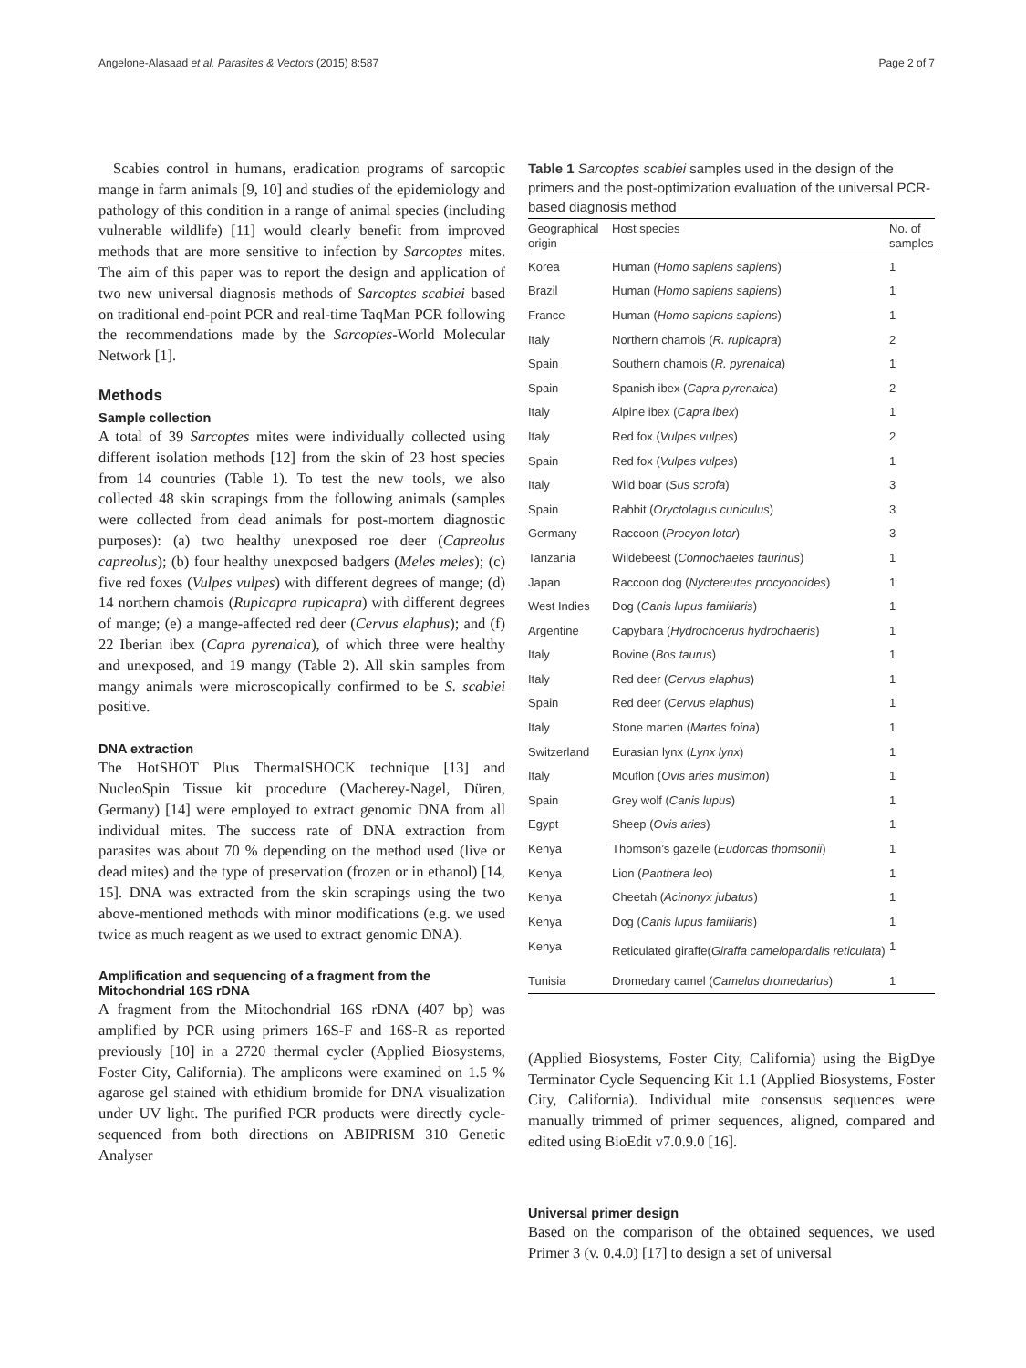Angelone-Alasaad et al. Parasites & Vectors (2015) 8:587 Page 2 of 7
Scabies control in humans, eradication programs of sarcoptic mange in farm animals [9, 10] and studies of the epidemiology and pathology of this condition in a range of animal species (including vulnerable wildlife) [11] would clearly benefit from improved methods that are more sensitive to infection by Sarcoptes mites. The aim of this paper was to report the design and application of two new universal diagnosis methods of Sarcoptes scabiei based on traditional end-point PCR and real-time TaqMan PCR following the recommendations made by the Sarcoptes-World Molecular Network [1].
Methods
Sample collection
A total of 39 Sarcoptes mites were individually collected using different isolation methods [12] from the skin of 23 host species from 14 countries (Table 1). To test the new tools, we also collected 48 skin scrapings from the following animals (samples were collected from dead animals for post-mortem diagnostic purposes): (a) two healthy unexposed roe deer (Capreolus capreolus); (b) four healthy unexposed badgers (Meles meles); (c) five red foxes (Vulpes vulpes) with different degrees of mange; (d) 14 northern chamois (Rupicapra rupicapra) with different degrees of mange; (e) a mange-affected red deer (Cervus elaphus); and (f) 22 Iberian ibex (Capra pyrenaica), of which three were healthy and unexposed, and 19 mangy (Table 2). All skin samples from mangy animals were microscopically confirmed to be S. scabiei positive.
DNA extraction
The HotSHOT Plus ThermalSHOCK technique [13] and NucleoSpin Tissue kit procedure (Macherey-Nagel, Düren, Germany) [14] were employed to extract genomic DNA from all individual mites. The success rate of DNA extraction from parasites was about 70 % depending on the method used (live or dead mites) and the type of preservation (frozen or in ethanol) [14, 15]. DNA was extracted from the skin scrapings using the two above-mentioned methods with minor modifications (e.g. we used twice as much reagent as we used to extract genomic DNA).
Amplification and sequencing of a fragment from the Mitochondrial 16S rDNA
A fragment from the Mitochondrial 16S rDNA (407 bp) was amplified by PCR using primers 16S-F and 16S-R as reported previously [10] in a 2720 thermal cycler (Applied Biosystems, Foster City, California). The amplicons were examined on 1.5 % agarose gel stained with ethidium bromide for DNA visualization under UV light. The purified PCR products were directly cycle-sequenced from both directions on ABIPRISM 310 Genetic Analyser
Table 1 Sarcoptes scabiei samples used in the design of the primers and the post-optimization evaluation of the universal PCR-based diagnosis method
| Geographical origin | Host species | No. of samples |
| --- | --- | --- |
| Korea | Human ( Homo sapiens sapiens ) | 1 |
| Brazil | Human ( Homo sapiens sapiens ) | 1 |
| France | Human ( Homo sapiens sapiens ) | 1 |
| Italy | Northern chamois ( R. rupicapra ) | 2 |
| Spain | Southern chamois ( R. pyrenaica ) | 1 |
| Spain | Spanish ibex ( Capra pyrenaica ) | 2 |
| Italy | Alpine ibex ( Capra ibex ) | 1 |
| Italy | Red fox ( Vulpes vulpes ) | 2 |
| Spain | Red fox ( Vulpes vulpes ) | 1 |
| Italy | Wild boar ( Sus scrofa ) | 3 |
| Spain | Rabbit ( Oryctolagus cuniculus ) | 3 |
| Germany | Raccoon ( Procyon lotor ) | 3 |
| Tanzania | Wildebeest ( Connochaetes taurinus ) | 1 |
| Japan | Raccoon dog ( Nyctereutes procyonoides ) | 1 |
| West Indies | Dog ( Canis lupus familiaris ) | 1 |
| Argentine | Capybara ( Hydrochoerus hydrochaeris ) | 1 |
| Italy | Bovine ( Bos taurus ) | 1 |
| Italy | Red deer ( Cervus elaphus ) | 1 |
| Spain | Red deer ( Cervus elaphus ) | 1 |
| Italy | Stone marten ( Martes foina ) | 1 |
| Switzerland | Eurasian lynx ( Lynx lynx ) | 1 |
| Italy | Mouflon ( Ovis aries musimon ) | 1 |
| Spain | Grey wolf ( Canis lupus ) | 1 |
| Egypt | Sheep ( Ovis aries ) | 1 |
| Kenya | Thomson’s gazelle ( Eudorcas thomsonii ) | 1 |
| Kenya | Lion ( Panthera leo ) | 1 |
| Kenya | Cheetah ( Acinonyx jubatus ) | 1 |
| Kenya | Dog ( Canis lupus familiaris ) | 1 |
| Kenya | Reticulated giraffe( Giraffa camelopardalis reticulata ) | 1 |
| Tunisia | Dromedary camel ( Camelus dromedarius ) | 1 |
(Applied Biosystems, Foster City, California) using the BigDye Terminator Cycle Sequencing Kit 1.1 (Applied Biosystems, Foster City, California). Individual mite consensus sequences were manually trimmed of primer sequences, aligned, compared and edited using BioEdit v7.0.9.0 [16].
Universal primer design
Based on the comparison of the obtained sequences, we used Primer 3 (v. 0.4.0) [17] to design a set of universal